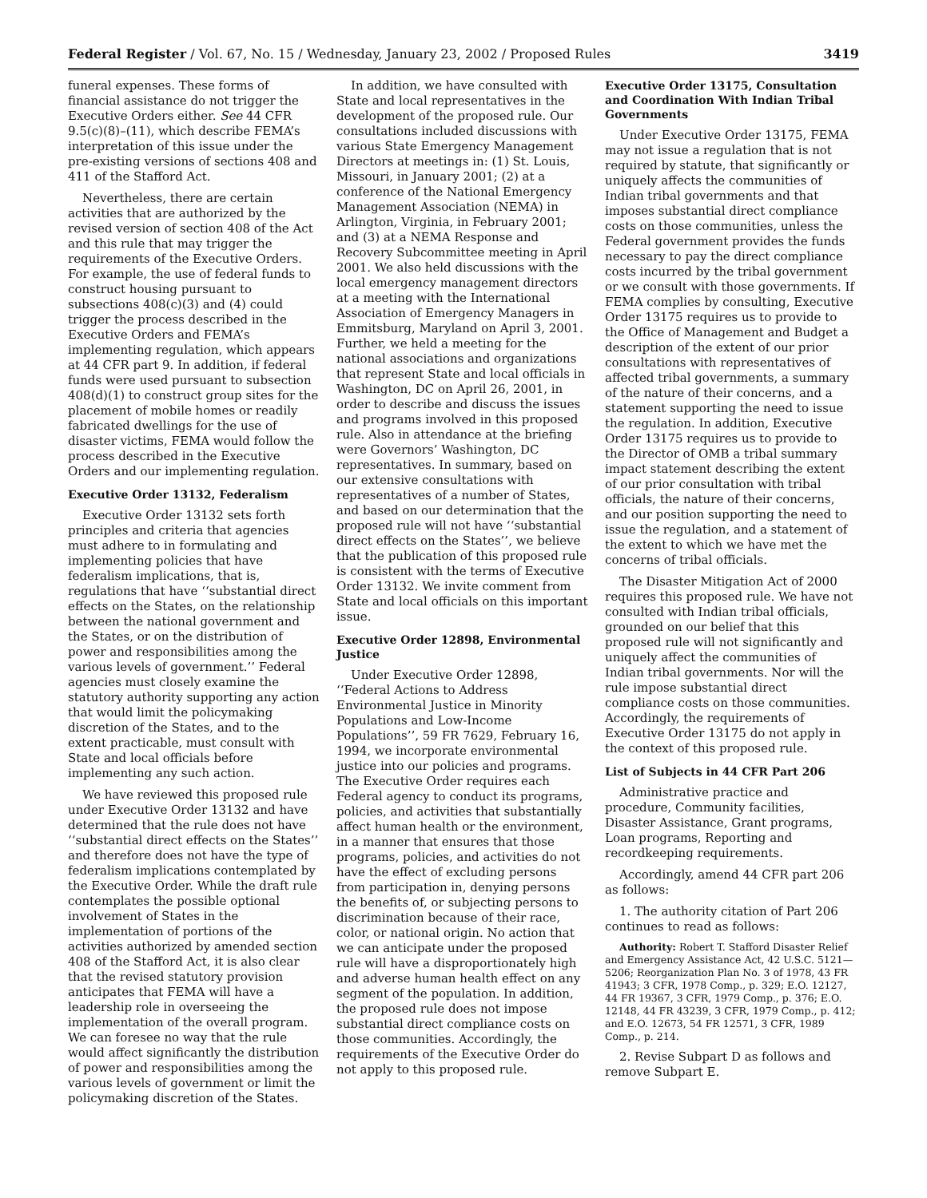Federal Register / Vol. 67, No. 15 / Wednesday, January 23, 2002 / Proposed Rules 3419
funeral expenses. These forms of financial assistance do not trigger the Executive Orders either. See 44 CFR 9.5(c)(8)–(11), which describe FEMA’s interpretation of this issue under the pre-existing versions of sections 408 and 411 of the Stafford Act.
Nevertheless, there are certain activities that are authorized by the revised version of section 408 of the Act and this rule that may trigger the requirements of the Executive Orders. For example, the use of federal funds to construct housing pursuant to subsections 408(c)(3) and (4) could trigger the process described in the Executive Orders and FEMA’s implementing regulation, which appears at 44 CFR part 9. In addition, if federal funds were used pursuant to subsection 408(d)(1) to construct group sites for the placement of mobile homes or readily fabricated dwellings for the use of disaster victims, FEMA would follow the process described in the Executive Orders and our implementing regulation.
Executive Order 13132, Federalism
Executive Order 13132 sets forth principles and criteria that agencies must adhere to in formulating and implementing policies that have federalism implications, that is, regulations that have ‘‘substantial direct effects on the States, on the relationship between the national government and the States, or on the distribution of power and responsibilities among the various levels of government.’’ Federal agencies must closely examine the statutory authority supporting any action that would limit the policymaking discretion of the States, and to the extent practicable, must consult with State and local officials before implementing any such action.
We have reviewed this proposed rule under Executive Order 13132 and have determined that the rule does not have ‘‘substantial direct effects on the States’’ and therefore does not have the type of federalism implications contemplated by the Executive Order. While the draft rule contemplates the possible optional involvement of States in the implementation of portions of the activities authorized by amended section 408 of the Stafford Act, it is also clear that the revised statutory provision anticipates that FEMA will have a leadership role in overseeing the implementation of the overall program. We can foresee no way that the rule would affect significantly the distribution of power and responsibilities among the various levels of government or limit the policymaking discretion of the States.
In addition, we have consulted with State and local representatives in the development of the proposed rule. Our consultations included discussions with various State Emergency Management Directors at meetings in: (1) St. Louis, Missouri, in January 2001; (2) at a conference of the National Emergency Management Association (NEMA) in Arlington, Virginia, in February 2001; and (3) at a NEMA Response and Recovery Subcommittee meeting in April 2001. We also held discussions with the local emergency management directors at a meeting with the International Association of Emergency Managers in Emmitsburg, Maryland on April 3, 2001. Further, we held a meeting for the national associations and organizations that represent State and local officials in Washington, DC on April 26, 2001, in order to describe and discuss the issues and programs involved in this proposed rule. Also in attendance at the briefing were Governors’ Washington, DC representatives. In summary, based on our extensive consultations with representatives of a number of States, and based on our determination that the proposed rule will not have ‘‘substantial direct effects on the States’’, we believe that the publication of this proposed rule is consistent with the terms of Executive Order 13132. We invite comment from State and local officials on this important issue.
Executive Order 12898, Environmental Justice
Under Executive Order 12898, ‘‘Federal Actions to Address Environmental Justice in Minority Populations and Low-Income Populations’’, 59 FR 7629, February 16, 1994, we incorporate environmental justice into our policies and programs. The Executive Order requires each Federal agency to conduct its programs, policies, and activities that substantially affect human health or the environment, in a manner that ensures that those programs, policies, and activities do not have the effect of excluding persons from participation in, denying persons the benefits of, or subjecting persons to discrimination because of their race, color, or national origin. No action that we can anticipate under the proposed rule will have a disproportionately high and adverse human health effect on any segment of the population. In addition, the proposed rule does not impose substantial direct compliance costs on those communities. Accordingly, the requirements of the Executive Order do not apply to this proposed rule.
Executive Order 13175, Consultation and Coordination With Indian Tribal Governments
Under Executive Order 13175, FEMA may not issue a regulation that is not required by statute, that significantly or uniquely affects the communities of Indian tribal governments and that imposes substantial direct compliance costs on those communities, unless the Federal government provides the funds necessary to pay the direct compliance costs incurred by the tribal government or we consult with those governments. If FEMA complies by consulting, Executive Order 13175 requires us to provide to the Office of Management and Budget a description of the extent of our prior consultations with representatives of affected tribal governments, a summary of the nature of their concerns, and a statement supporting the need to issue the regulation. In addition, Executive Order 13175 requires us to provide to the Director of OMB a tribal summary impact statement describing the extent of our prior consultation with tribal officials, the nature of their concerns, and our position supporting the need to issue the regulation, and a statement of the extent to which we have met the concerns of tribal officials.
The Disaster Mitigation Act of 2000 requires this proposed rule. We have not consulted with Indian tribal officials, grounded on our belief that this proposed rule will not significantly and uniquely affect the communities of Indian tribal governments. Nor will the rule impose substantial direct compliance costs on those communities. Accordingly, the requirements of Executive Order 13175 do not apply in the context of this proposed rule.
List of Subjects in 44 CFR Part 206
Administrative practice and procedure, Community facilities, Disaster Assistance, Grant programs, Loan programs, Reporting and recordkeeping requirements.
Accordingly, amend 44 CFR part 206 as follows:
1. The authority citation of Part 206 continues to read as follows:
Authority: Robert T. Stafford Disaster Relief and Emergency Assistance Act, 42 U.S.C. 5121—5206; Reorganization Plan No. 3 of 1978, 43 FR 41943; 3 CFR, 1978 Comp., p. 329; E.O. 12127, 44 FR 19367, 3 CFR, 1979 Comp., p. 376; E.O. 12148, 44 FR 43239, 3 CFR, 1979 Comp., p. 412; and E.O. 12673, 54 FR 12571, 3 CFR, 1989 Comp., p. 214.
2. Revise Subpart D as follows and remove Subpart E.